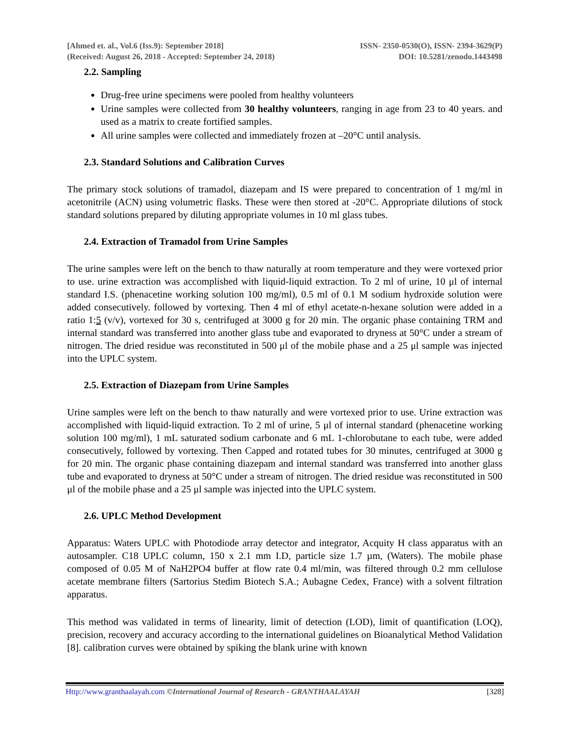[Ahmed et. al., Vol.6 (Iss.9): September 2018] ISSN- 2350-0530(O), ISSN- 2394-3629(P)
(Received: August 26, 2018 - Accepted: September 24, 2018) DOI: 10.5281/zenodo.1443498
2.2. Sampling
Drug-free urine specimens were pooled from healthy volunteers
Urine samples were collected from 30 healthy volunteers, ranging in age from 23 to 40 years. and used as a matrix to create fortified samples.
All urine samples were collected and immediately frozen at –20°C until analysis.
2.3. Standard Solutions and Calibration Curves
The primary stock solutions of tramadol, diazepam and IS were prepared to concentration of 1 mg/ml in acetonitrile (ACN) using volumetric flasks. These were then stored at -20°C. Appropriate dilutions of stock standard solutions prepared by diluting appropriate volumes in 10 ml glass tubes.
2.4. Extraction of Tramadol from Urine Samples
The urine samples were left on the bench to thaw naturally at room temperature and they were vortexed prior to use. urine extraction was accomplished with liquid-liquid extraction. To 2 ml of urine, 10 μl of internal standard I.S. (phenacetine working solution 100 mg/ml), 0.5 ml of 0.1 M sodium hydroxide solution were added consecutively. followed by vortexing. Then 4 ml of ethyl acetate-n-hexane solution were added in a ratio 1:5 (v/v), vortexed for 30 s, centrifuged at 3000 g for 20 min. The organic phase containing TRM and internal standard was transferred into another glass tube and evaporated to dryness at 50°C under a stream of nitrogen. The dried residue was reconstituted in 500 μl of the mobile phase and a 25 μl sample was injected into the UPLC system.
2.5. Extraction of Diazepam from Urine Samples
Urine samples were left on the bench to thaw naturally and were vortexed prior to use. Urine extraction was accomplished with liquid-liquid extraction. To 2 ml of urine, 5 μl of internal standard (phenacetine working solution 100 mg/ml), 1 mL saturated sodium carbonate and 6 mL 1-chlorobutane to each tube, were added consecutively, followed by vortexing. Then Capped and rotated tubes for 30 minutes, centrifuged at 3000 g for 20 min. The organic phase containing diazepam and internal standard was transferred into another glass tube and evaporated to dryness at 50°C under a stream of nitrogen. The dried residue was reconstituted in 500 μl of the mobile phase and a 25 μl sample was injected into the UPLC system.
2.6. UPLC Method Development
Apparatus: Waters UPLC with Photodiode array detector and integrator, Acquity H class apparatus with an autosampler. C18 UPLC column, 150 x 2.1 mm I.D, particle size 1.7 µm, (Waters). The mobile phase composed of 0.05 M of NaH2PO4 buffer at flow rate 0.4 ml/min, was filtered through 0.2 mm cellulose acetate membrane filters (Sartorius Stedim Biotech S.A.; Aubagne Cedex, France) with a solvent filtration apparatus.
This method was validated in terms of linearity, limit of detection (LOD), limit of quantification (LOQ), precision, recovery and accuracy according to the international guidelines on Bioanalytical Method Validation [8]. calibration curves were obtained by spiking the blank urine with known
Http://www.granthaalayah.com ©International Journal of Research - GRANTHAALAYAH [328]